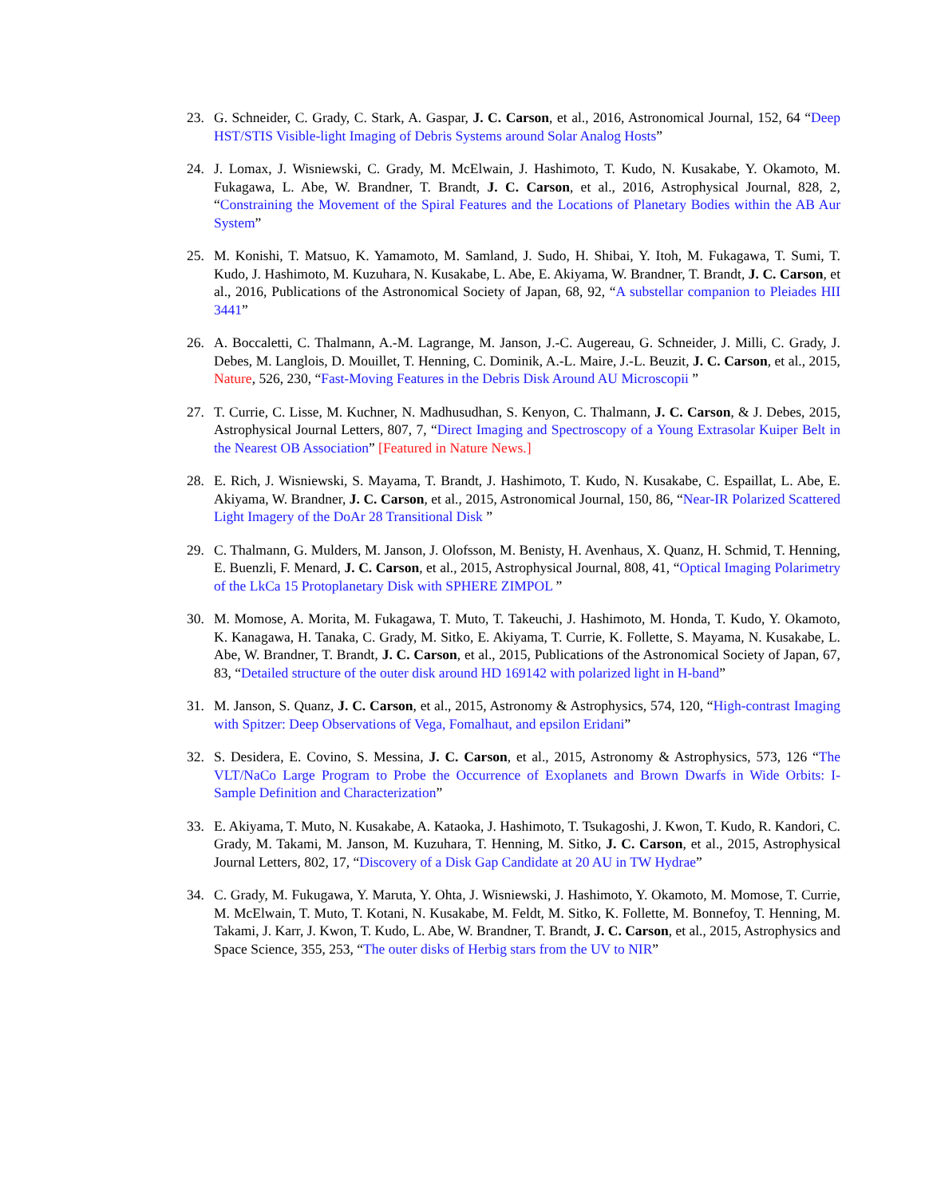23. G. Schneider, C. Grady, C. Stark, A. Gaspar, J. C. Carson, et al., 2016, Astronomical Journal, 152, 64 “Deep HST/STIS Visible-light Imaging of Debris Systems around Solar Analog Hosts”
24. J. Lomax, J. Wisniewski, C. Grady, M. McElwain, J. Hashimoto, T. Kudo, N. Kusakabe, Y. Okamoto, M. Fukagawa, L. Abe, W. Brandner, T. Brandt, J. C. Carson, et al., 2016, Astrophysical Journal, 828, 2, “Constraining the Movement of the Spiral Features and the Locations of Planetary Bodies within the AB Aur System”
25. M. Konishi, T. Matsuo, K. Yamamoto, M. Samland, J. Sudo, H. Shibai, Y. Itoh, M. Fukagawa, T. Sumi, T. Kudo, J. Hashimoto, M. Kuzuhara, N. Kusakabe, L. Abe, E. Akiyama, W. Brandner, T. Brandt, J. C. Carson, et al., 2016, Publications of the Astronomical Society of Japan, 68, 92, “A substellar companion to Pleiades HII 3441”
26. A. Boccaletti, C. Thalmann, A.-M. Lagrange, M. Janson, J.-C. Augereau, G. Schneider, J. Milli, C. Grady, J. Debes, M. Langlois, D. Mouillet, T. Henning, C. Dominik, A.-L. Maire, J.-L. Beuzit, J. C. Carson, et al., 2015, Nature, 526, 230, “Fast-Moving Features in the Debris Disk Around AU Microscopii ”
27. T. Currie, C. Lisse, M. Kuchner, N. Madhusudhan, S. Kenyon, C. Thalmann, J. C. Carson, & J. Debes, 2015, Astrophysical Journal Letters, 807, 7, “Direct Imaging and Spectroscopy of a Young Extrasolar Kuiper Belt in the Nearest OB Association” [Featured in Nature News.]
28. E. Rich, J. Wisniewski, S. Mayama, T. Brandt, J. Hashimoto, T. Kudo, N. Kusakabe, C. Espaillat, L. Abe, E. Akiyama, W. Brandner, J. C. Carson, et al., 2015, Astronomical Journal, 150, 86, “Near-IR Polarized Scattered Light Imagery of the DoAr 28 Transitional Disk ”
29. C. Thalmann, G. Mulders, M. Janson, J. Olofsson, M. Benisty, H. Avenhaus, X. Quanz, H. Schmid, T. Henning, E. Buenzli, F. Menard, J. C. Carson, et al., 2015, Astrophysical Journal, 808, 41, “Optical Imaging Polarimetry of the LkCa 15 Protoplanetary Disk with SPHERE ZIMPOL ”
30. M. Momose, A. Morita, M. Fukagawa, T. Muto, T. Takeuchi, J. Hashimoto, M. Honda, T. Kudo, Y. Okamoto, K. Kanagawa, H. Tanaka, C. Grady, M. Sitko, E. Akiyama, T. Currie, K. Follette, S. Mayama, N. Kusakabe, L. Abe, W. Brandner, T. Brandt, J. C. Carson, et al., 2015, Publications of the Astronomical Society of Japan, 67, 83, “Detailed structure of the outer disk around HD 169142 with polarized light in H-band”
31. M. Janson, S. Quanz, J. C. Carson, et al., 2015, Astronomy & Astrophysics, 574, 120, “High-contrast Imaging with Spitzer: Deep Observations of Vega, Fomalhaut, and epsilon Eridani”
32. S. Desidera, E. Covino, S. Messina, J. C. Carson, et al., 2015, Astronomy & Astrophysics, 573, 126 “The VLT/NaCo Large Program to Probe the Occurrence of Exoplanets and Brown Dwarfs in Wide Orbits: I- Sample Definition and Characterization”
33. E. Akiyama, T. Muto, N. Kusakabe, A. Kataoka, J. Hashimoto, T. Tsukagoshi, J. Kwon, T. Kudo, R. Kandori, C. Grady, M. Takami, M. Janson, M. Kuzuhara, T. Henning, M. Sitko, J. C. Carson, et al., 2015, Astrophysical Journal Letters, 802, 17, “Discovery of a Disk Gap Candidate at 20 AU in TW Hydrae”
34. C. Grady, M. Fukugawa, Y. Maruta, Y. Ohta, J. Wisniewski, J. Hashimoto, Y. Okamoto, M. Momose, T. Currie, M. McElwain, T. Muto, T. Kotani, N. Kusakabe, M. Feldt, M. Sitko, K. Follette, M. Bonnefoy, T. Henning, M. Takami, J. Karr, J. Kwon, T. Kudo, L. Abe, W. Brandner, T. Brandt, J. C. Carson, et al., 2015, Astrophysics and Space Science, 355, 253, “The outer disks of Herbig stars from the UV to NIR”